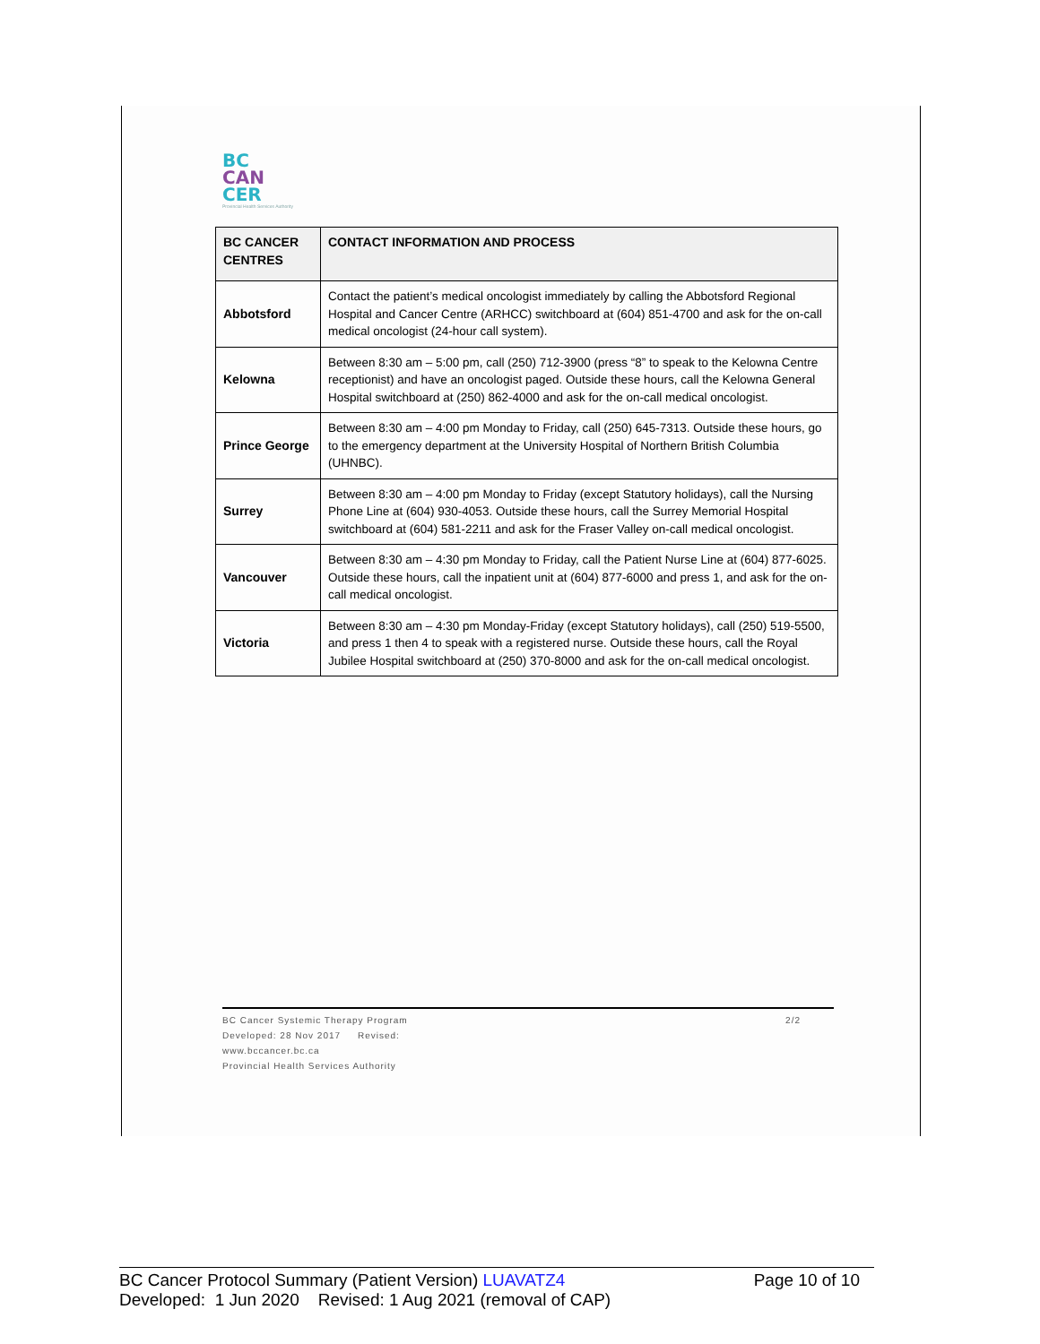BC
CAN
CER
Provincial Health Services Authority
| BC CANCER CENTRES | CONTACT INFORMATION AND PROCESS |
| --- | --- |
| Abbotsford | Contact the patient’s medical oncologist immediately by calling the Abbotsford Regional Hospital and Cancer Centre (ARHCC) switchboard at (604) 851-4700 and ask for the on-call medical oncologist (24-hour call system). |
| Kelowna | Between 8:30 am – 5:00 pm, call (250) 712-3900 (press “8” to speak to the Kelowna Centre receptionist) and have an oncologist paged. Outside these hours, call the Kelowna General Hospital switchboard at (250) 862-4000 and ask for the on-call medical oncologist. |
| Prince George | Between 8:30 am – 4:00 pm Monday to Friday, call (250) 645-7313. Outside these hours, go to the emergency department at the University Hospital of Northern British Columbia (UHNBC). |
| Surrey | Between 8:30 am – 4:00 pm Monday to Friday (except Statutory holidays), call the Nursing Phone Line at (604) 930-4053. Outside these hours, call the Surrey Memorial Hospital switchboard at (604) 581-2211 and ask for the Fraser Valley on-call medical oncologist. |
| Vancouver | Between 8:30 am – 4:30 pm Monday to Friday, call the Patient Nurse Line at (604) 877-6025. Outside these hours, call the inpatient unit at (604) 877-6000 and press 1, and ask for the on-call medical oncologist. |
| Victoria | Between 8:30 am – 4:30 pm Monday-Friday (except Statutory holidays), call (250) 519-5500, and press 1 then 4 to speak with a registered nurse. Outside these hours, call the Royal Jubilee Hospital switchboard at (250) 370-8000 and ask for the on-call medical oncologist. |
BC Cancer Systemic Therapy Program 2/2
Developed: 28 Nov 2017 Revised:
www.bccancer.bc.ca
Provincial Health Services Authority
BC Cancer Protocol Summary (Patient Version) LUAVATZ4 Page 10 of 10
Developed: 1 Jun 2020 Revised: 1 Aug 2021 (removal of CAP)